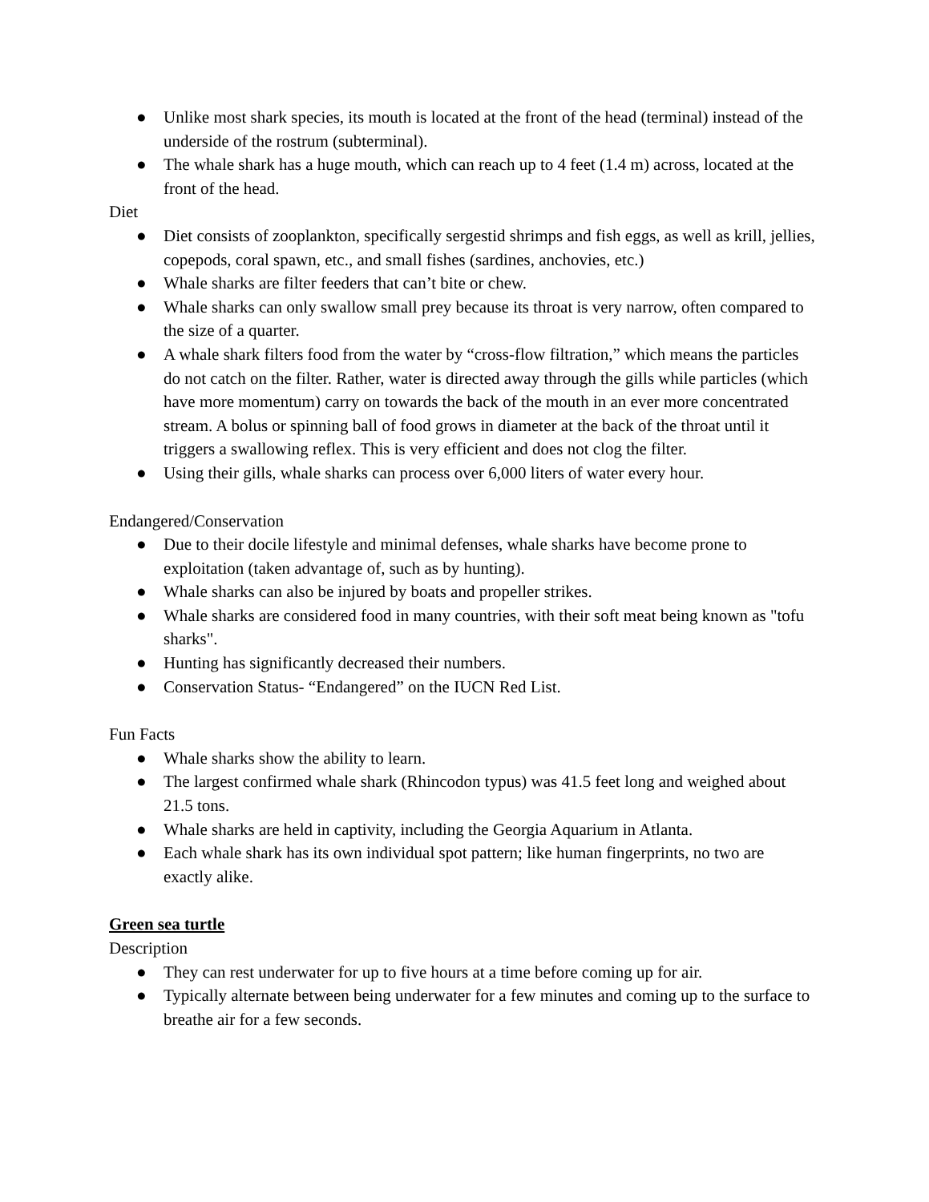● Unlike most shark species, its mouth is located at the front of the head (terminal) instead of the underside of the rostrum (subterminal).
● The whale shark has a huge mouth, which can reach up to 4 feet (1.4 m) across, located at the front of the head.
Diet
● Diet consists of zooplankton, specifically sergestid shrimps and fish eggs, as well as krill, jellies, copepods, coral spawn, etc., and small fishes (sardines, anchovies, etc.)
● Whale sharks are filter feeders that can’t bite or chew.
● Whale sharks can only swallow small prey because its throat is very narrow, often compared to the size of a quarter.
● A whale shark filters food from the water by “cross-flow filtration,” which means the particles do not catch on the filter. Rather, water is directed away through the gills while particles (which have more momentum) carry on towards the back of the mouth in an ever more concentrated stream. A bolus or spinning ball of food grows in diameter at the back of the throat until it triggers a swallowing reflex. This is very efficient and does not clog the filter.
● Using their gills, whale sharks can process over 6,000 liters of water every hour.
Endangered/Conservation
● Due to their docile lifestyle and minimal defenses, whale sharks have become prone to exploitation (taken advantage of, such as by hunting).
● Whale sharks can also be injured by boats and propeller strikes.
● Whale sharks are considered food in many countries, with their soft meat being known as "tofu sharks".
● Hunting has significantly decreased their numbers.
● Conservation Status- “Endangered” on the IUCN Red List.
Fun Facts
● Whale sharks show the ability to learn.
● The largest confirmed whale shark (Rhincodon typus) was 41.5 feet long and weighed about 21.5 tons.
● Whale sharks are held in captivity, including the Georgia Aquarium in Atlanta.
● Each whale shark has its own individual spot pattern; like human fingerprints, no two are exactly alike.
Green sea turtle
Description
● They can rest underwater for up to five hours at a time before coming up for air.
● Typically alternate between being underwater for a few minutes and coming up to the surface to breathe air for a few seconds.